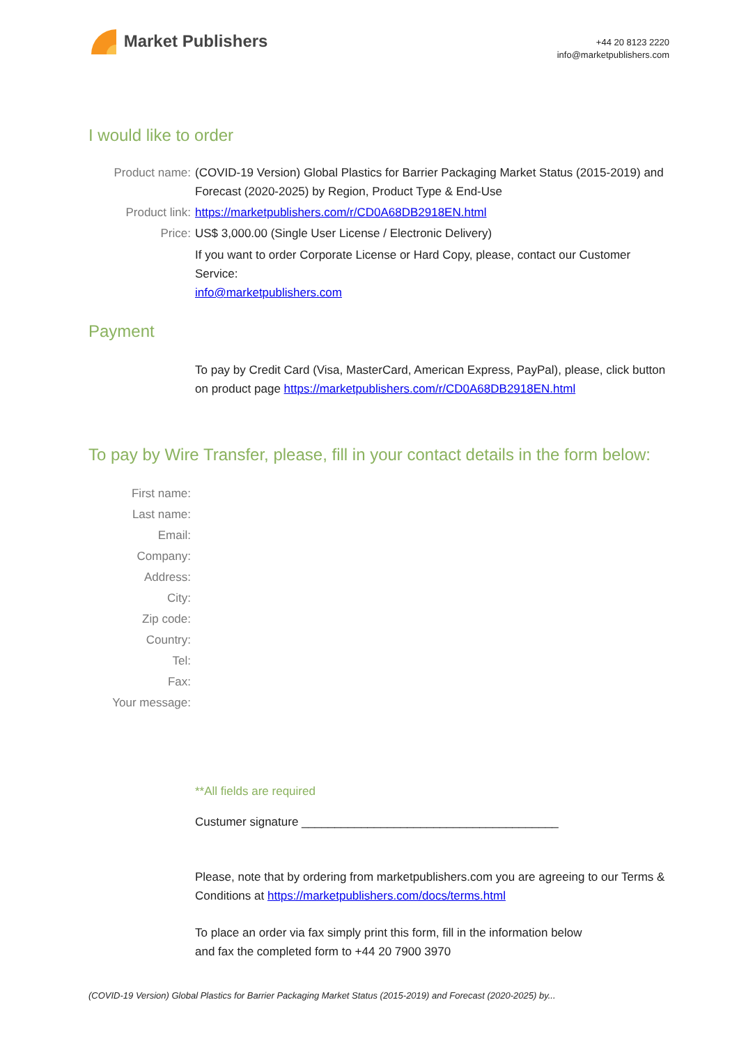Market Publishers
+44 20 8123 2220
info@marketpublishers.com
I would like to order
Product name: (COVID-19 Version) Global Plastics for Barrier Packaging Market Status (2015-2019) and Forecast (2020-2025) by Region, Product Type & End-Use
Product link: https://marketpublishers.com/r/CD0A68DB2918EN.html
Price: US$ 3,000.00 (Single User License / Electronic Delivery)
If you want to order Corporate License or Hard Copy, please, contact our Customer Service:
info@marketpublishers.com
Payment
To pay by Credit Card (Visa, MasterCard, American Express, PayPal), please, click button on product page https://marketpublishers.com/r/CD0A68DB2918EN.html
To pay by Wire Transfer, please, fill in your contact details in the form below:
First name:
Last name:
Email:
Company:
Address:
City:
Zip code:
Country:
Tel:
Fax:
Your message:
**All fields are required
Custumer signature _______________________________________
Please, note that by ordering from marketpublishers.com you are agreeing to our Terms & Conditions at https://marketpublishers.com/docs/terms.html
To place an order via fax simply print this form, fill in the information below
and fax the completed form to +44 20 7900 3970
(COVID-19 Version) Global Plastics for Barrier Packaging Market Status (2015-2019) and Forecast (2020-2025) by...